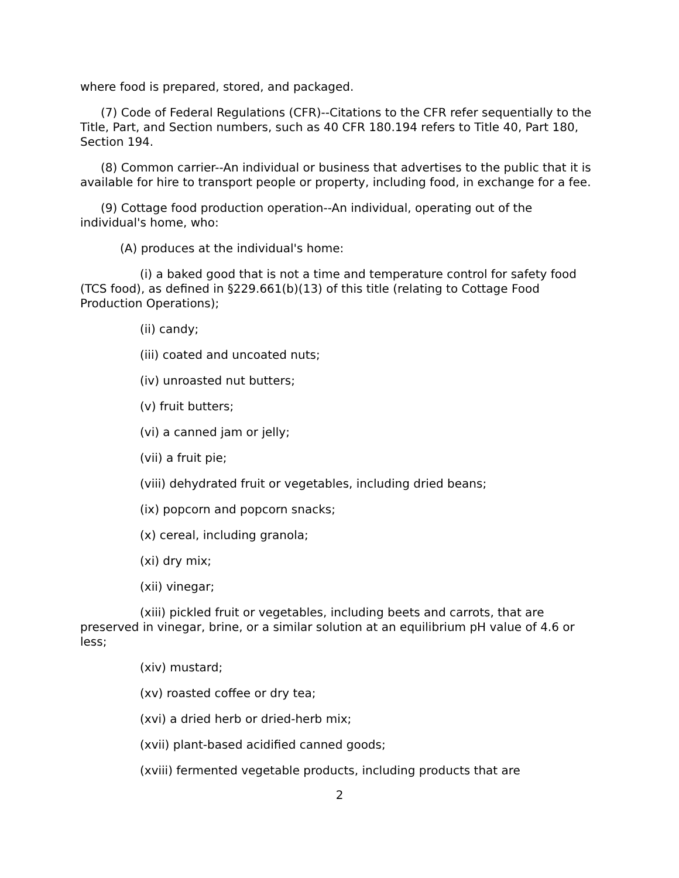where food is prepared, stored, and packaged.
(7) Code of Federal Regulations (CFR)--Citations to the CFR refer sequentially to the Title, Part, and Section numbers, such as 40 CFR 180.194 refers to Title 40, Part 180, Section 194.
(8) Common carrier--An individual or business that advertises to the public that it is available for hire to transport people or property, including food, in exchange for a fee.
(9) Cottage food production operation--An individual, operating out of the individual's home, who:
(A) produces at the individual's home:
(i) a baked good that is not a time and temperature control for safety food (TCS food), as defined in §229.661(b)(13) of this title (relating to Cottage Food Production Operations);
(ii) candy;
(iii) coated and uncoated nuts;
(iv) unroasted nut butters;
(v) fruit butters;
(vi) a canned jam or jelly;
(vii) a fruit pie;
(viii) dehydrated fruit or vegetables, including dried beans;
(ix) popcorn and popcorn snacks;
(x) cereal, including granola;
(xi) dry mix;
(xii) vinegar;
(xiii) pickled fruit or vegetables, including beets and carrots, that are preserved in vinegar, brine, or a similar solution at an equilibrium pH value of 4.6 or less;
(xiv) mustard;
(xv) roasted coffee or dry tea;
(xvi) a dried herb or dried-herb mix;
(xvii) plant-based acidified canned goods;
(xviii) fermented vegetable products, including products that are
2